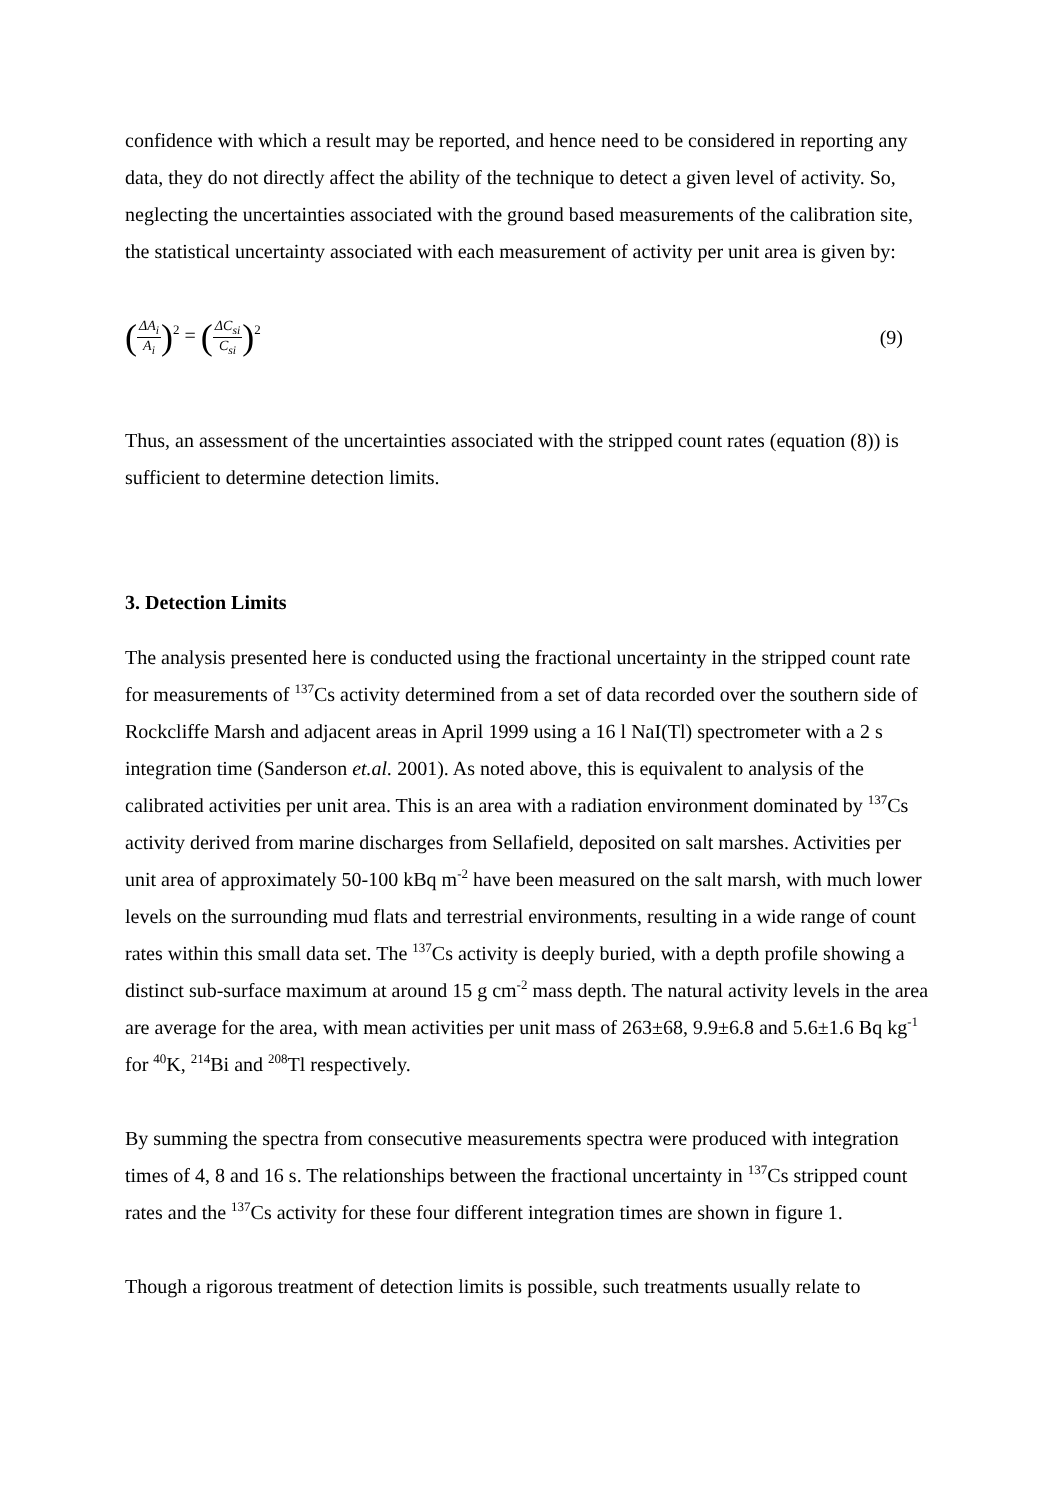confidence with which a result may be reported, and hence need to be considered in reporting any data, they do not directly affect the ability of the technique to detect a given level of activity. So, neglecting the uncertainties associated with the ground based measurements of the calibration site, the statistical uncertainty associated with each measurement of activity per unit area is given by:
(ΔA<sub>i</sub> A<sub>i</sub>)<sup>2</sup> = (ΔC<sub>si</sub> C<sub>si</sub>)<sup>2</sup>
(9)
Thus, an assessment of the uncertainties associated with the stripped count rates (equation (8)) is sufficient to determine detection limits.
3. Detection Limits
The analysis presented here is conducted using the fractional uncertainty in the stripped count rate for measurements of <sup>137</sup>Cs activity determined from a set of data recorded over the southern side of Rockcliffe Marsh and adjacent areas in April 1999 using a 16 l NaI(Tl) spectrometer with a 2 s integration time (Sanderson et.al. 2001). As noted above, this is equivalent to analysis of the calibrated activities per unit area. This is an area with a radiation environment dominated by <sup>137</sup>Cs activity derived from marine discharges from Sellafield, deposited on salt marshes. Activities per unit area of approximately 50-100 kBq m<sup>-2</sup> have been measured on the salt marsh, with much lower levels on the surrounding mud flats and terrestrial environments, resulting in a wide range of count rates within this small data set. The <sup>137</sup>Cs activity is deeply buried, with a depth profile showing a distinct sub-surface maximum at around 15 g cm<sup>-2</sup> mass depth. The natural activity levels in the area are average for the area, with mean activities per unit mass of 263±68, 9.9±6.8 and 5.6±1.6 Bq kg<sup>-1</sup> for <sup>40</sup>K, <sup>214</sup>Bi and <sup>208</sup>Tl respectively.
By summing the spectra from consecutive measurements spectra were produced with integration times of 4, 8 and 16 s. The relationships between the fractional uncertainty in <sup>137</sup>Cs stripped count rates and the <sup>137</sup>Cs activity for these four different integration times are shown in figure 1.
Though a rigorous treatment of detection limits is possible, such treatments usually relate to